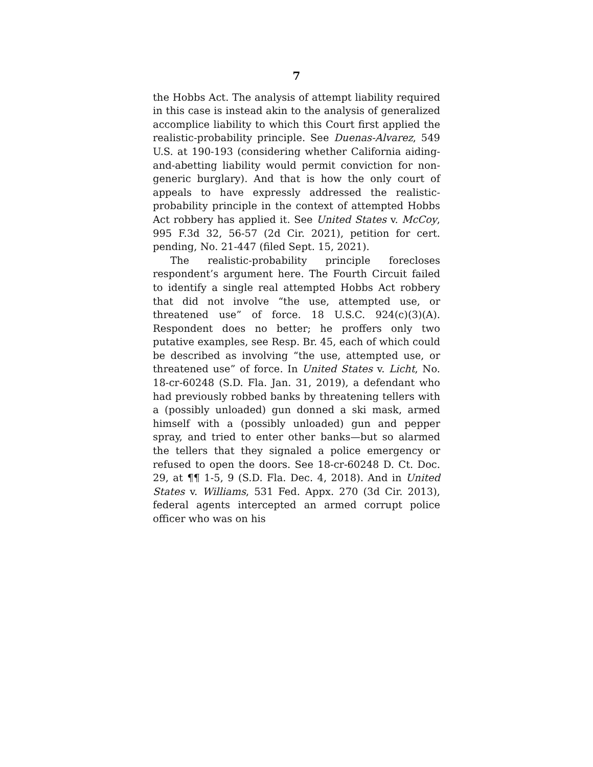7
the Hobbs Act. The analysis of attempt liability required in this case is instead akin to the analysis of generalized accomplice liability to which this Court first applied the realistic-probability principle. See Duenas-Alvarez, 549 U.S. at 190-193 (considering whether California aiding-and-abetting liability would permit conviction for non-generic burglary). And that is how the only court of appeals to have expressly addressed the realistic-probability principle in the context of attempted Hobbs Act robbery has applied it. See United States v. McCoy, 995 F.3d 32, 56-57 (2d Cir. 2021), petition for cert. pending, No. 21-447 (filed Sept. 15, 2021).
The realistic-probability principle forecloses respondent’s argument here. The Fourth Circuit failed to identify a single real attempted Hobbs Act robbery that did not involve “the use, attempted use, or threatened use” of force. 18 U.S.C. 924(c)(3)(A). Respondent does no better; he proffers only two putative examples, see Resp. Br. 45, each of which could be described as involving “the use, attempted use, or threatened use” of force. In United States v. Licht, No. 18-cr-60248 (S.D. Fla. Jan. 31, 2019), a defendant who had previously robbed banks by threatening tellers with a (possibly unloaded) gun donned a ski mask, armed himself with a (possibly unloaded) gun and pepper spray, and tried to enter other banks—but so alarmed the tellers that they signaled a police emergency or refused to open the doors. See 18-cr-60248 D. Ct. Doc. 29, at ¶¶ 1-5, 9 (S.D. Fla. Dec. 4, 2018). And in United States v. Williams, 531 Fed. Appx. 270 (3d Cir. 2013), federal agents intercepted an armed corrupt police officer who was on his